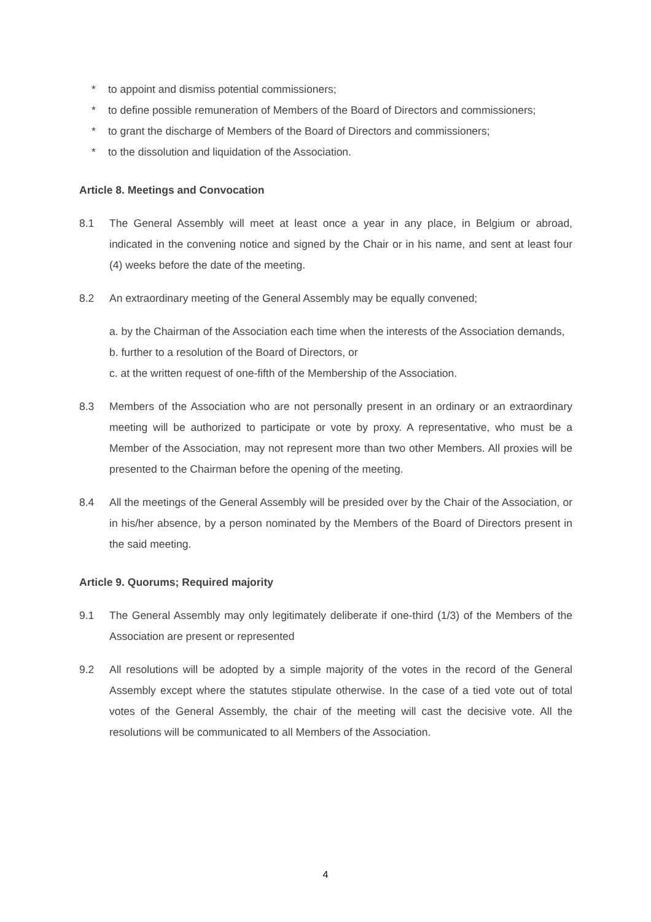* to appoint and dismiss potential commissioners;
* to define possible remuneration of Members of the Board of Directors and commissioners;
* to grant the discharge of Members of the Board of Directors and commissioners;
* to the dissolution and liquidation of the Association.
Article 8. Meetings and Convocation
8.1 The General Assembly will meet at least once a year in any place, in Belgium or abroad, indicated in the convening notice and signed by the Chair or in his name, and sent at least four (4) weeks before the date of the meeting.
8.2 An extraordinary meeting of the General Assembly may be equally convened;
a. by the Chairman of the Association each time when the interests of the Association demands,
b. further to a resolution of the Board of Directors, or
c. at the written request of one-fifth of the Membership of the Association.
8.3 Members of the Association who are not personally present in an ordinary or an extraordinary meeting will be authorized to participate or vote by proxy. A representative, who must be a Member of the Association, may not represent more than two other Members. All proxies will be presented to the Chairman before the opening of the meeting.
8.4 All the meetings of the General Assembly will be presided over by the Chair of the Association, or in his/her absence, by a person nominated by the Members of the Board of Directors present in the said meeting.
Article 9. Quorums; Required majority
9.1 The General Assembly may only legitimately deliberate if one-third (1/3) of the Members of the Association are present or represented
9.2 All resolutions will be adopted by a simple majority of the votes in the record of the General Assembly except where the statutes stipulate otherwise. In the case of a tied vote out of total votes of the General Assembly, the chair of the meeting will cast the decisive vote. All the resolutions will be communicated to all Members of the Association.
4